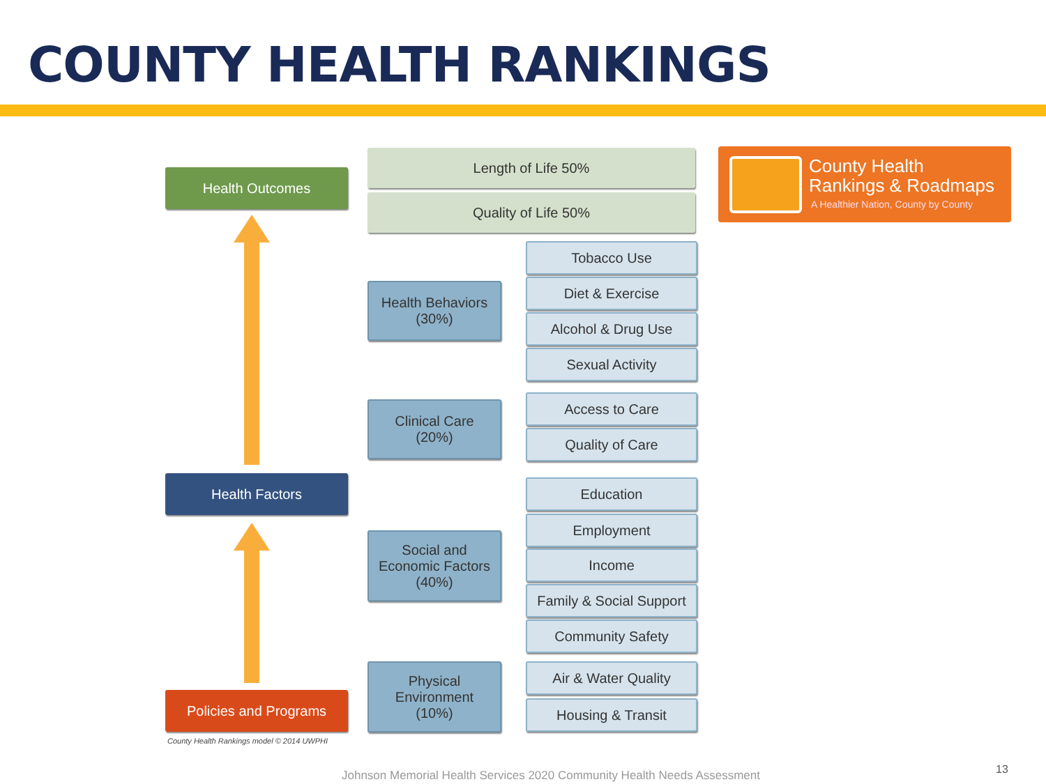COUNTY HEALTH RANKINGS
Health Outcomes
Health Factors
Policies and Programs
County Health Rankings model © 2014 UWPHI
Length of Life 50%
Quality of Life 50%
Health Behaviors
(30%)
Clinical Care
(20%)
Social and
Economic Factors
(40%)
Physical
Environment
(10%)
Tobacco Use
Diet & Exercise
Alcohol & Drug Use
Sexual Activity
Access to Care
Quality of Care
Education
Employment
Income
Family & Social Support
Community Safety
Air & Water Quality
Housing & Transit
County Health
Rankings & Roadmaps
A Healthier Nation, County by County
Johnson Memorial Health Services 2020 Community Health Needs Assessment
13